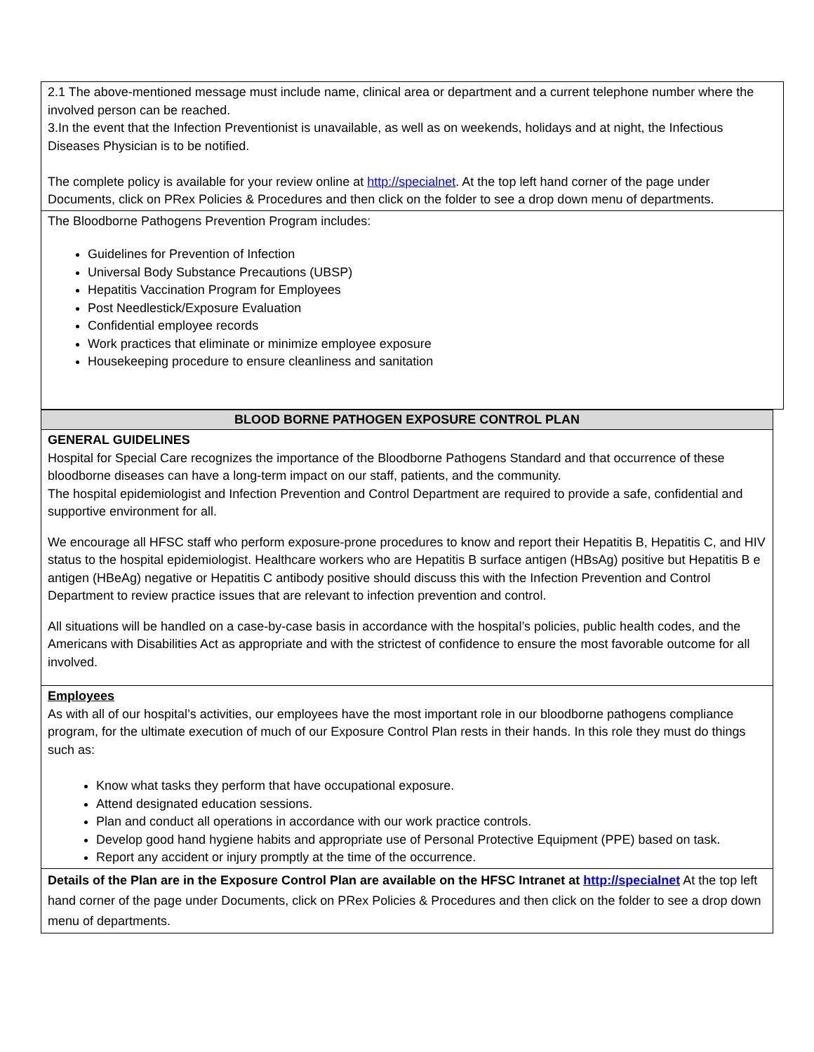2.1 The above-mentioned message must include name, clinical area or department and a current telephone number where the involved person can be reached.
3.In the event that the Infection Preventionist is unavailable, as well as on weekends, holidays and at night, the Infectious Diseases Physician is to be notified.
The complete policy is available for your review online at http://specialnet. At the top left hand corner of the page under Documents, click on PRex Policies & Procedures and then click on the folder to see a drop down menu of departments.
The Bloodborne Pathogens Prevention Program includes:
Guidelines for Prevention of Infection
Universal Body Substance Precautions (UBSP)
Hepatitis Vaccination Program for Employees
Post Needlestick/Exposure Evaluation
Confidential employee records
Work practices that eliminate or minimize employee exposure
Housekeeping procedure to ensure cleanliness and sanitation
BLOOD BORNE PATHOGEN EXPOSURE CONTROL PLAN
GENERAL GUIDELINES
Hospital for Special Care recognizes the importance of the Bloodborne Pathogens Standard and that occurrence of these bloodborne diseases can have a long-term impact on our staff, patients, and the community.
The hospital epidemiologist and Infection Prevention and Control Department are required to provide a safe, confidential and supportive environment for all.
We encourage all HFSC staff who perform exposure-prone procedures to know and report their Hepatitis B, Hepatitis C, and HIV status to the hospital epidemiologist. Healthcare workers who are Hepatitis B surface antigen (HBsAg) positive but Hepatitis B e antigen (HBeAg) negative or Hepatitis C antibody positive should discuss this with the Infection Prevention and Control Department to review practice issues that are relevant to infection prevention and control.
All situations will be handled on a case-by-case basis in accordance with the hospital’s policies, public health codes, and the Americans with Disabilities Act as appropriate and with the strictest of confidence to ensure the most favorable outcome for all involved.
Employees
As with all of our hospital’s activities, our employees have the most important role in our bloodborne pathogens compliance program, for the ultimate execution of much of our Exposure Control Plan rests in their hands. In this role they must do things such as:
Know what tasks they perform that have occupational exposure.
Attend designated education sessions.
Plan and conduct all operations in accordance with our work practice controls.
Develop good hand hygiene habits and appropriate use of Personal Protective Equipment (PPE) based on task.
Report any accident or injury promptly at the time of the occurrence.
Details of the Plan are in the Exposure Control Plan are available on the HFSC Intranet at http://specialnet At the top left hand corner of the page under Documents, click on PRex Policies & Procedures and then click on the folder to see a drop down menu of departments.